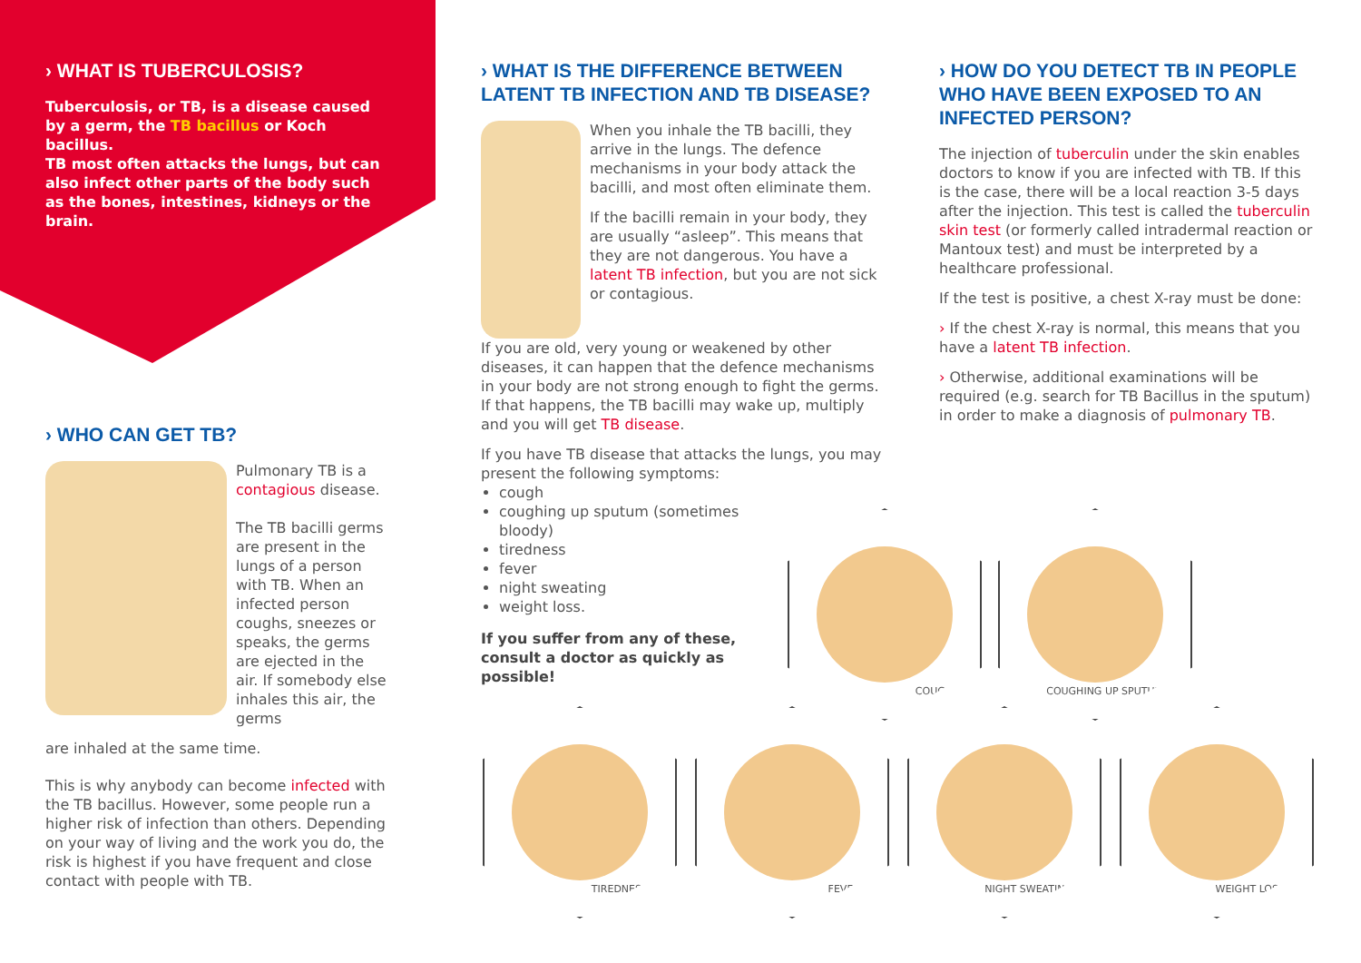› WHAT IS TUBERCULOSIS?
Tuberculosis, or TB, is a disease caused by a germ, the TB bacillus or Koch bacillus.
TB most often attacks the lungs, but can also infect other parts of the body such as the bones, intestines, kidneys or the brain.
› WHO CAN GET TB?
Pulmonary TB is a contagious disease.
The TB bacilli germs are present in the lungs of a person with TB. When an infected person coughs, sneezes or speaks, the germs are ejected in the air. If somebody else inhales this air, the germs
are inhaled at the same time.
This is why anybody can become infected with the TB bacillus. However, some people run a higher risk of infection than others. Depending on your way of living and the work you do, the risk is highest if you have frequent and close contact with people with TB.
› WHAT IS THE DIFFERENCE BETWEEN LATENT TB INFECTION AND TB DISEASE?
When you inhale the TB bacilli, they arrive in the lungs. The defence mechanisms in your body attack the bacilli, and most often eliminate them.
If the bacilli remain in your body, they are usually “asleep”. This means that they are not dangerous. You have a latent TB infection, but you are not sick or contagious.
If you are old, very young or weakened by other diseases, it can happen that the defence mechanisms in your body are not strong enough to fight the germs. If that happens, the TB bacilli may wake up, multiply and you will get TB disease.
If you have TB disease that attacks the lungs, you may present the following symptoms:
cough
coughing up sputum (sometimes bloody)
tiredness
fever
night sweating
weight loss.
If you suffer from any of these, consult a doctor as quickly as possible!
› HOW DO YOU DETECT TB IN PEOPLE WHO HAVE BEEN EXPOSED TO AN INFECTED PERSON?
The injection of tuberculin under the skin enables doctors to know if you are infected with TB. If this is the case, there will be a local reaction 3-5 days after the injection. This test is called the tuberculin skin test (or formerly called intradermal reaction or Mantoux test) and must be interpreted by a healthcare professional.
If the test is positive, a chest X-ray must be done:
› If the chest X-ray is normal, this means that you have a latent TB infection.
› Otherwise, additional examinations will be required (e.g. search for TB Bacillus in the sputum) in order to make a diagnosis of pulmonary TB.
COUGH COUGHING UP SPUTUM
TIREDNESS FEVER NIGHT SWEATING WEIGHT LOSS